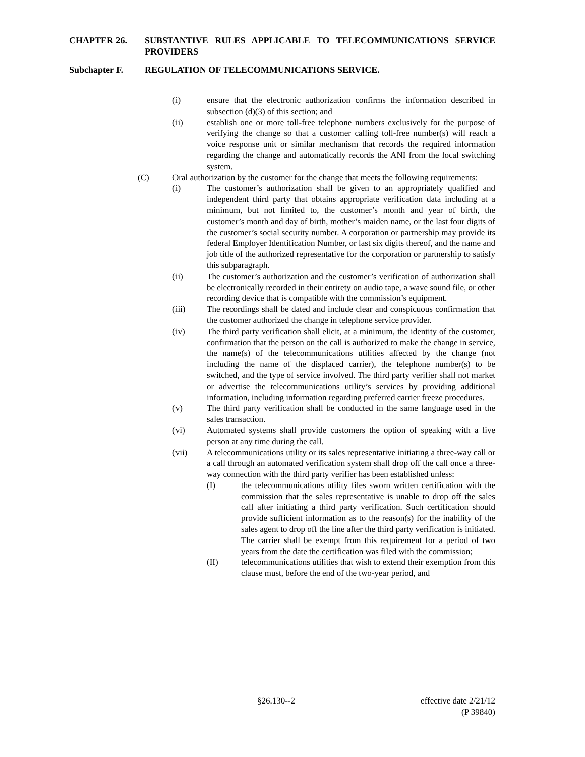CHAPTER 26. SUBSTANTIVE RULES APPLICABLE TO TELECOMMUNICATIONS SERVICE PROVIDERS
Subchapter F. REGULATION OF TELECOMMUNICATIONS SERVICE.
(i) ensure that the electronic authorization confirms the information described in subsection (d)(3) of this section; and
(ii) establish one or more toll-free telephone numbers exclusively for the purpose of verifying the change so that a customer calling toll-free number(s) will reach a voice response unit or similar mechanism that records the required information regarding the change and automatically records the ANI from the local switching system.
(C) Oral authorization by the customer for the change that meets the following requirements:
(i) The customer’s authorization shall be given to an appropriately qualified and independent third party that obtains appropriate verification data including at a minimum, but not limited to, the customer’s month and year of birth, the customer’s month and day of birth, mother’s maiden name, or the last four digits of the customer’s social security number. A corporation or partnership may provide its federal Employer Identification Number, or last six digits thereof, and the name and job title of the authorized representative for the corporation or partnership to satisfy this subparagraph.
(ii) The customer’s authorization and the customer’s verification of authorization shall be electronically recorded in their entirety on audio tape, a wave sound file, or other recording device that is compatible with the commission’s equipment.
(iii) The recordings shall be dated and include clear and conspicuous confirmation that the customer authorized the change in telephone service provider.
(iv) The third party verification shall elicit, at a minimum, the identity of the customer, confirmation that the person on the call is authorized to make the change in service, the name(s) of the telecommunications utilities affected by the change (not including the name of the displaced carrier), the telephone number(s) to be switched, and the type of service involved. The third party verifier shall not market or advertise the telecommunications utility’s services by providing additional information, including information regarding preferred carrier freeze procedures.
(v) The third party verification shall be conducted in the same language used in the sales transaction.
(vi) Automated systems shall provide customers the option of speaking with a live person at any time during the call.
(vii) A telecommunications utility or its sales representative initiating a three-way call or a call through an automated verification system shall drop off the call once a three-way connection with the third party verifier has been established unless:
(I) the telecommunications utility files sworn written certification with the commission that the sales representative is unable to drop off the sales call after initiating a third party verification. Such certification should provide sufficient information as to the reason(s) for the inability of the sales agent to drop off the line after the third party verification is initiated. The carrier shall be exempt from this requirement for a period of two years from the date the certification was filed with the commission;
(II) telecommunications utilities that wish to extend their exemption from this clause must, before the end of the two-year period, and
§26.130--2 effective date 2/21/12
(P 39840)